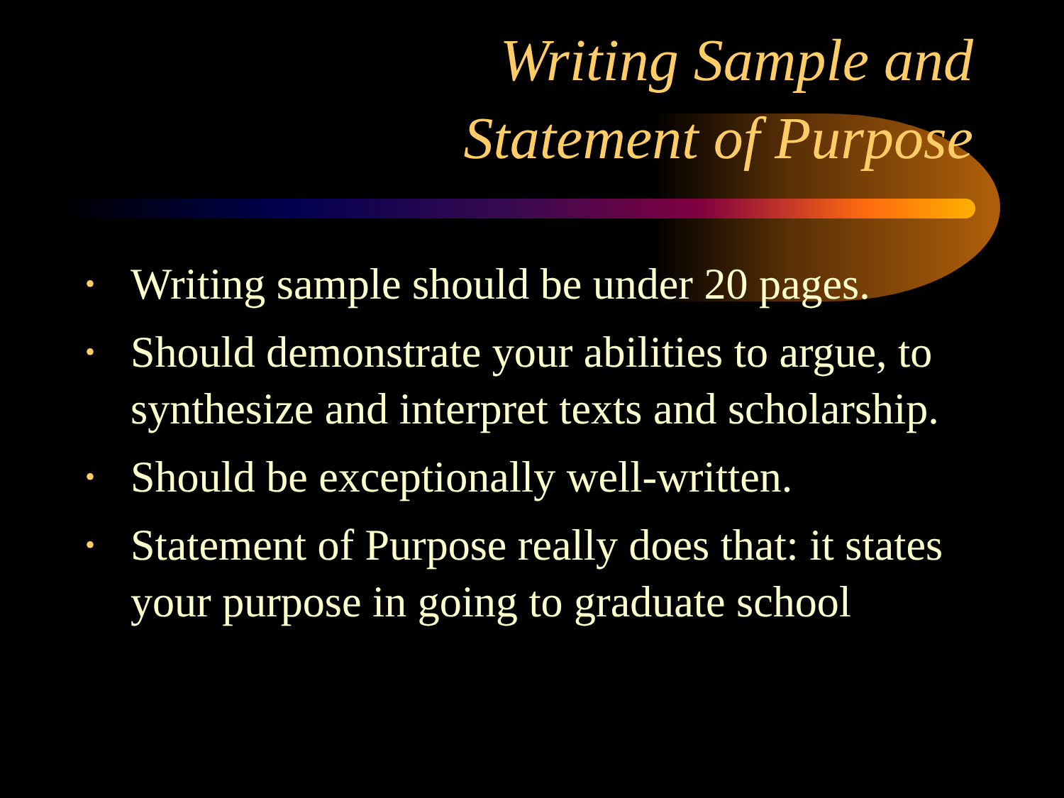Writing Sample and
Statement of Purpose
• Writing sample should be under 20 pages.
• Should demonstrate your abilities to argue, to synthesize and interpret texts and scholarship.
• Should be exceptionally well-written.
• Statement of Purpose really does that: it states your purpose in going to graduate school